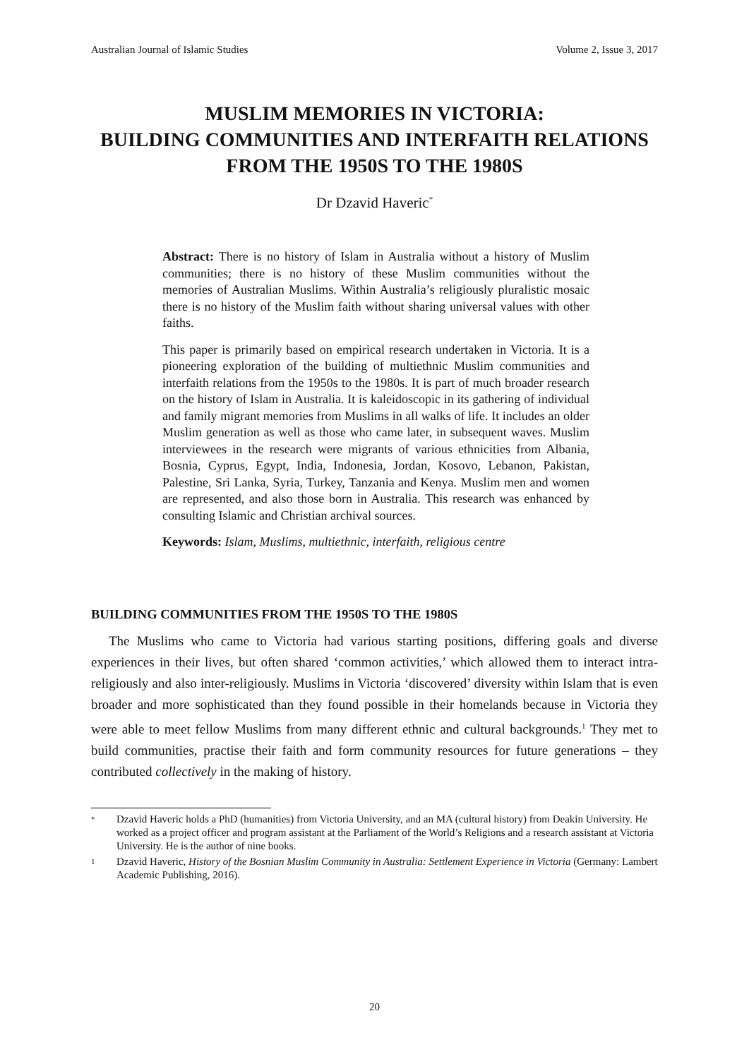Australian Journal of Islamic Studies Volume 2, Issue 3, 2017
MUSLIM MEMORIES IN VICTORIA:
BUILDING COMMUNITIES AND INTERFAITH RELATIONS
FROM THE 1950S TO THE 1980S
Dr Dzavid Haveric<sup>*</sup>
Abstract: There is no history of Islam in Australia without a history of Muslim communities; there is no history of these Muslim communities without the memories of Australian Muslims. Within Australia’s religiously pluralistic mosaic there is no history of the Muslim faith without sharing universal values with other faiths.
This paper is primarily based on empirical research undertaken in Victoria. It is a pioneering exploration of the building of multiethnic Muslim communities and interfaith relations from the 1950s to the 1980s. It is part of much broader research on the history of Islam in Australia. It is kaleidoscopic in its gathering of individual and family migrant memories from Muslims in all walks of life. It includes an older Muslim generation as well as those who came later, in subsequent waves. Muslim interviewees in the research were migrants of various ethnicities from Albania, Bosnia, Cyprus, Egypt, India, Indonesia, Jordan, Kosovo, Lebanon, Pakistan, Palestine, Sri Lanka, Syria, Turkey, Tanzania and Kenya. Muslim men and women are represented, and also those born in Australia. This research was enhanced by consulting Islamic and Christian archival sources.
Keywords: Islam, Muslims, multiethnic, interfaith, religious centre
BUILDING COMMUNITIES FROM THE 1950S TO THE 1980S
The Muslims who came to Victoria had various starting positions, differing goals and diverse experiences in their lives, but often shared ‘common activities,’ which allowed them to interact intra-religiously and also inter-religiously. Muslims in Victoria ‘discovered’ diversity within Islam that is even broader and more sophisticated than they found possible in their homelands because in Victoria they were able to meet fellow Muslims from many different ethnic and cultural backgrounds.<sup>1</sup> They met to build communities, practise their faith and form community resources for future generations – they contributed collectively in the making of history.
* Dzavid Haveric holds a PhD (humanities) from Victoria University, and an MA (cultural history) from Deakin University. He worked as a project officer and program assistant at the Parliament of the World’s Religions and a research assistant at Victoria University. He is the author of nine books.
1 Dzavid Haveric, History of the Bosnian Muslim Community in Australia: Settlement Experience in Victoria (Germany: Lambert Academic Publishing, 2016).
20